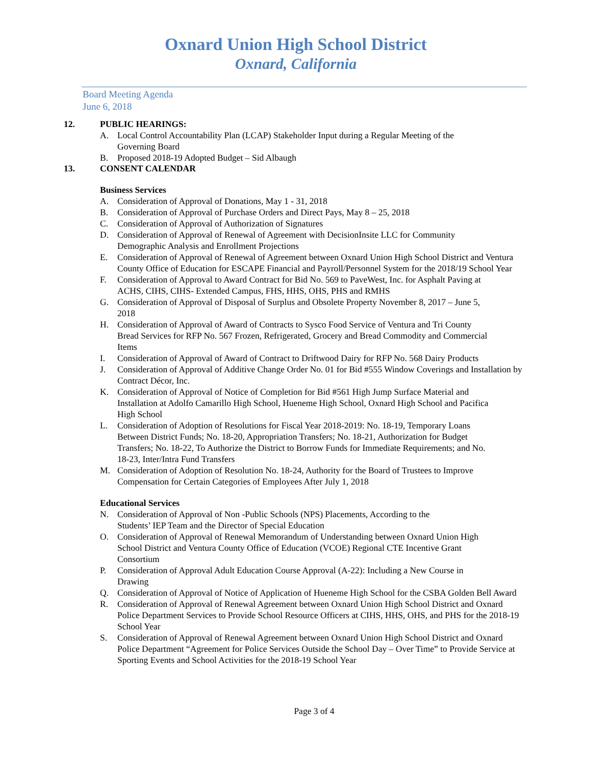Oxnard Union High School District
Oxnard, California
Board Meeting Agenda
June 6, 2018
12. PUBLIC HEARINGS:
A. Local Control Accountability Plan (LCAP) Stakeholder Input during a Regular Meeting of the Governing Board
B. Proposed 2018-19 Adopted Budget – Sid Albaugh
13. CONSENT CALENDAR
Business Services
A. Consideration of Approval of Donations, May 1 - 31, 2018
B. Consideration of Approval of Purchase Orders and Direct Pays, May 8 – 25, 2018
C. Consideration of Approval of Authorization of Signatures
D. Consideration of Approval of Renewal of Agreement with DecisionInsite LLC for Community Demographic Analysis and Enrollment Projections
E. Consideration of Approval of Renewal of Agreement between Oxnard Union High School District and Ventura County Office of Education for ESCAPE Financial and Payroll/Personnel System for the 2018/19 School Year
F. Consideration of Approval to Award Contract for Bid No. 569 to PaveWest, Inc. for Asphalt Paving at ACHS, CIHS, CIHS- Extended Campus, FHS, HHS, OHS, PHS and RMHS
G. Consideration of Approval of Disposal of Surplus and Obsolete Property November 8, 2017 – June 5, 2018
H. Consideration of Approval of Award of Contracts to Sysco Food Service of Ventura and Tri County Bread Services for RFP No. 567 Frozen, Refrigerated, Grocery and Bread Commodity and Commercial Items
I. Consideration of Approval of Award of Contract to Driftwood Dairy for RFP No. 568 Dairy Products
J. Consideration of Approval of Additive Change Order No. 01 for Bid #555 Window Coverings and Installation by Contract Décor, Inc.
K. Consideration of Approval of Notice of Completion for Bid #561 High Jump Surface Material and Installation at Adolfo Camarillo High School, Hueneme High School, Oxnard High School and Pacifica High School
L. Consideration of Adoption of Resolutions for Fiscal Year 2018-2019: No. 18-19, Temporary Loans Between District Funds; No. 18-20, Appropriation Transfers; No. 18-21, Authorization for Budget Transfers; No. 18-22, To Authorize the District to Borrow Funds for Immediate Requirements; and No. 18-23, Inter/Intra Fund Transfers
M. Consideration of Adoption of Resolution No. 18-24, Authority for the Board of Trustees to Improve Compensation for Certain Categories of Employees After July 1, 2018
Educational Services
N. Consideration of Approval of Non -Public Schools (NPS) Placements, According to the Students’ IEP Team and the Director of Special Education
O. Consideration of Approval of Renewal Memorandum of Understanding between Oxnard Union High School District and Ventura County Office of Education (VCOE) Regional CTE Incentive Grant Consortium
P. Consideration of Approval Adult Education Course Approval (A-22): Including a New Course in Drawing
Q. Consideration of Approval of Notice of Application of Hueneme High School for the CSBA Golden Bell Award
R. Consideration of Approval of Renewal Agreement between Oxnard Union High School District and Oxnard Police Department Services to Provide School Resource Officers at CIHS, HHS, OHS, and PHS for the 2018-19 School Year
S. Consideration of Approval of Renewal Agreement between Oxnard Union High School District and Oxnard Police Department “Agreement for Police Services Outside the School Day – Over Time” to Provide Service at Sporting Events and School Activities for the 2018-19 School Year
Page 3 of 4